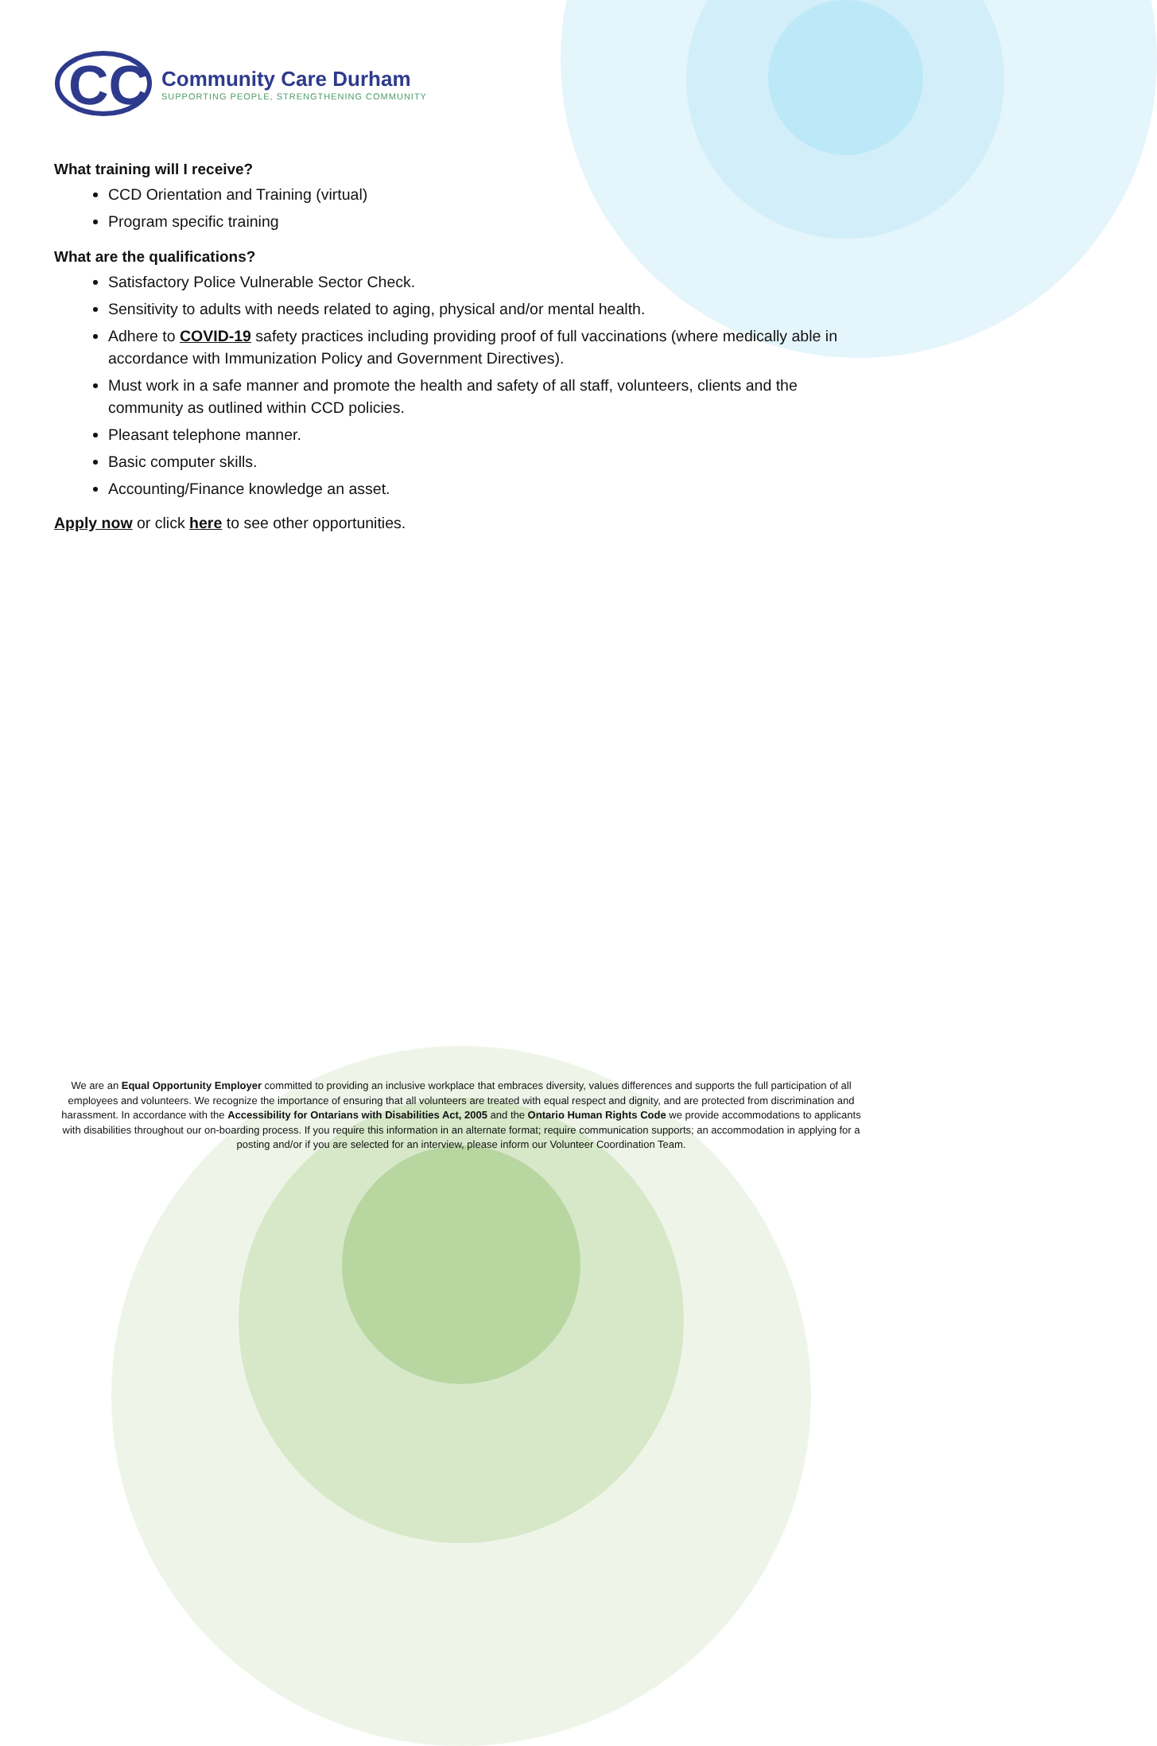CC
Community Care Durham
SUPPORTING PEOPLE, STRENGTHENING COMMUNITY
What training will I receive?
CCD Orientation and Training (virtual)
Program specific training
What are the qualifications?
Satisfactory Police Vulnerable Sector Check.
Sensitivity to adults with needs related to aging, physical and/or mental health.
Adhere to COVID-19 safety practices including providing proof of full vaccinations (where medically able in accordance with Immunization Policy and Government Directives).
Must work in a safe manner and promote the health and safety of all staff, volunteers, clients and the community as outlined within CCD policies.
Pleasant telephone manner.
Basic computer skills.
Accounting/Finance knowledge an asset.
Apply now or click here to see other opportunities.
We are an Equal Opportunity Employer committed to providing an inclusive workplace that embraces diversity, values differences and supports the full participation of all employees and volunteers. We recognize the importance of ensuring that all volunteers are treated with equal respect and dignity, and are protected from discrimination and harassment. In accordance with the Accessibility for Ontarians with Disabilities Act, 2005 and the Ontario Human Rights Code we provide accommodations to applicants with disabilities throughout our on-boarding process. If you require this information in an alternate format; require communication supports; an accommodation in applying for a posting and/or if you are selected for an interview, please inform our Volunteer Coordination Team.